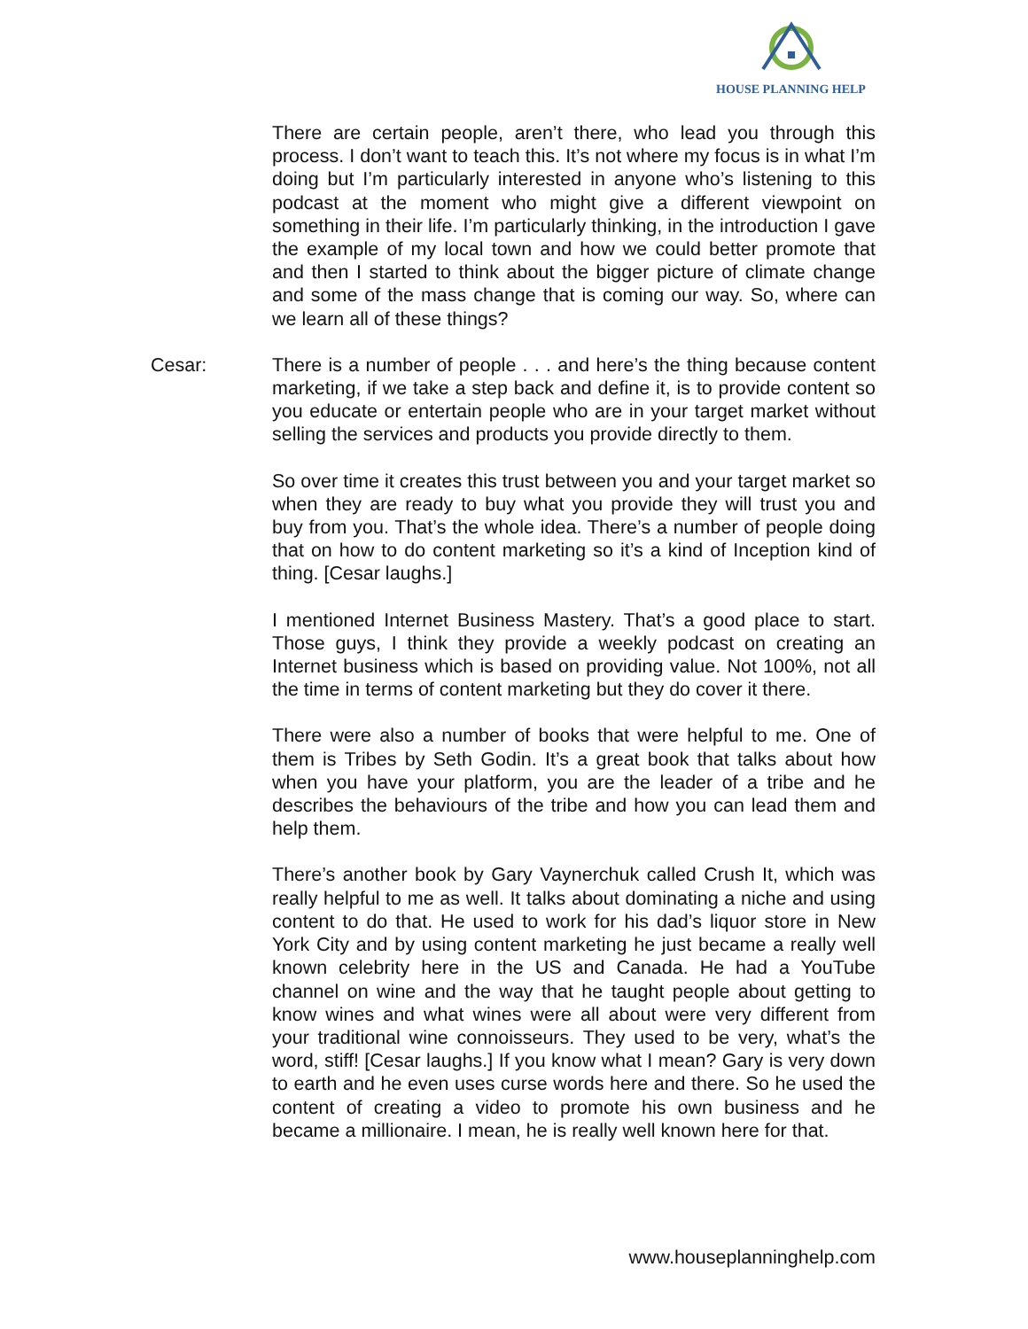HOUSE PLANNING HELP
There are certain people, aren’t there, who lead you through this process. I don’t want to teach this. It’s not where my focus is in what I’m doing but I’m particularly interested in anyone who’s listening to this podcast at the moment who might give a different viewpoint on something in their life. I’m particularly thinking, in the introduction I gave the example of my local town and how we could better promote that and then I started to think about the bigger picture of climate change and some of the mass change that is coming our way. So, where can we learn all of these things?
Cesar: There is a number of people . . . and here’s the thing because content marketing, if we take a step back and define it, is to provide content so you educate or entertain people who are in your target market without selling the services and products you provide directly to them.
So over time it creates this trust between you and your target market so when they are ready to buy what you provide they will trust you and buy from you. That’s the whole idea. There’s a number of people doing that on how to do content marketing so it’s a kind of Inception kind of thing. [Cesar laughs.]
I mentioned Internet Business Mastery. That’s a good place to start. Those guys, I think they provide a weekly podcast on creating an Internet business which is based on providing value. Not 100%, not all the time in terms of content marketing but they do cover it there.
There were also a number of books that were helpful to me. One of them is Tribes by Seth Godin. It’s a great book that talks about how when you have your platform, you are the leader of a tribe and he describes the behaviours of the tribe and how you can lead them and help them.
There’s another book by Gary Vaynerchuk called Crush It, which was really helpful to me as well. It talks about dominating a niche and using content to do that. He used to work for his dad’s liquor store in New York City and by using content marketing he just became a really well known celebrity here in the US and Canada. He had a YouTube channel on wine and the way that he taught people about getting to know wines and what wines were all about were very different from your traditional wine connoisseurs. They used to be very, what’s the word, stiff! [Cesar laughs.] If you know what I mean? Gary is very down to earth and he even uses curse words here and there. So he used the content of creating a video to promote his own business and he became a millionaire. I mean, he is really well known here for that.
www.houseplanninghelp.com